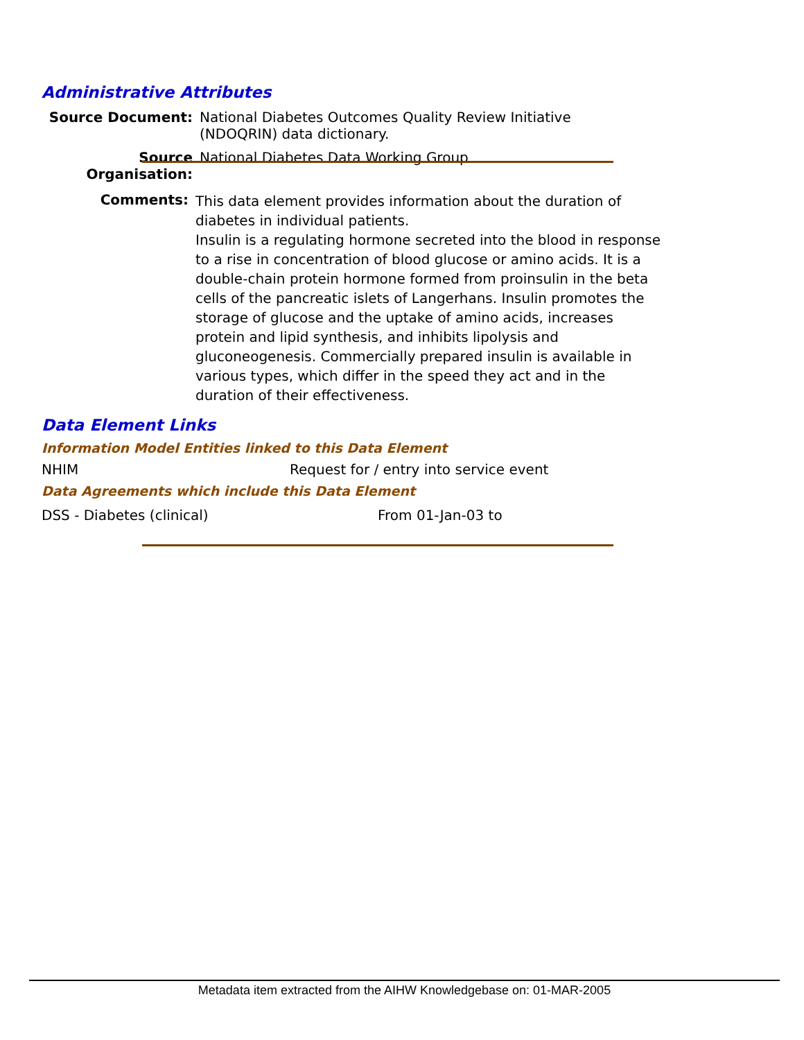Administrative Attributes
Source Document: National Diabetes Outcomes Quality Review Initiative (NDOQRIN) data dictionary.
Source Organisation:
National Diabetes Data Working Group
Comments:
This data element provides information about the duration of diabetes in individual patients.
Insulin is a regulating hormone secreted into the blood in response to a rise in concentration of blood glucose or amino acids. It is a double-chain protein hormone formed from proinsulin in the beta cells of the pancreatic islets of Langerhans. Insulin promotes the storage of glucose and the uptake of amino acids, increases protein and lipid synthesis, and inhibits lipolysis and gluconeogenesis. Commercially prepared insulin is available in various types, which differ in the speed they act and in the duration of their effectiveness.
Data Element Links
Information Model Entities linked to this Data Element
NHIM Request for / entry into service event
Data Agreements which include this Data Element
DSS - Diabetes (clinical) From 01-Jan-03 to
Metadata item extracted from the AIHW Knowledgebase on: 01-MAR-2005